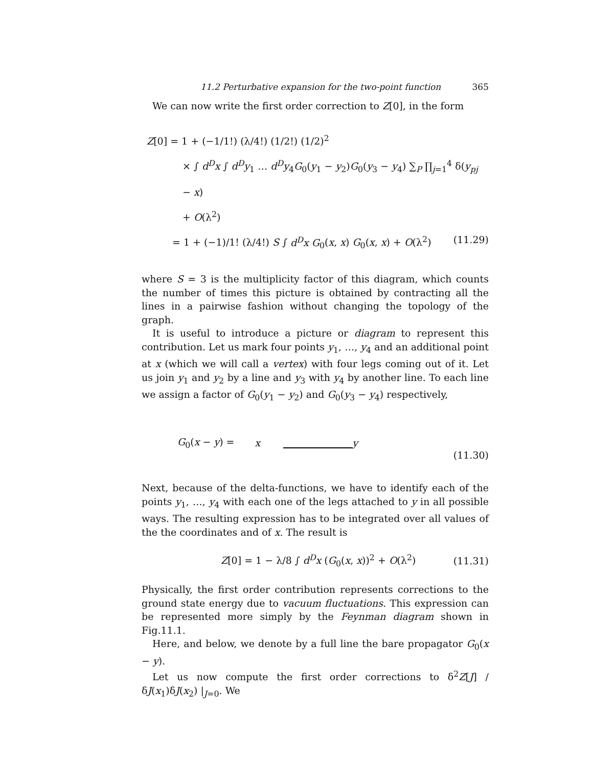11.2 Perturbative expansion for the two-point function 365
We can now write the first order correction to Z[0], in the form
Z[0] = 1 + (−1/1!) (λ/4!) (1/2!) (1/2)<sup>2</sup>
× ∫ d<sup>D</sup>x ∫ d<sup>D</sup>y<sub>1</sub> … d<sup>D</sup>y<sub>4</sub>G<sub>0</sub>(y<sub>1</sub> − y<sub>2</sub>)G<sub>0</sub>(y<sub>3</sub> − y<sub>4</sub>) ∑<sub>P</sub> ∏<sub>j=1</sub><sup>4</sup> δ(y<sub>pj</sub> − x)
+ O(λ<sup>2</sup>)
= 1 + (−1)/1! (λ/4!) S ∫ d<sup>D</sup>x G<sub>0</sub>(x, x) G<sub>0</sub>(x, x) + O(λ<sup>2</sup>) (11.29)
where S = 3 is the multiplicity factor of this diagram, which counts the number of times this picture is obtained by contracting all the lines in a pairwise fashion without changing the topology of the graph.
It is useful to introduce a picture or diagram to represent this contribution. Let us mark four points y<sub>1</sub>, …, y<sub>4</sub> and an additional point at x (which we will call a vertex) with four legs coming out of it. Let us join y<sub>1</sub> and y<sub>2</sub> by a line and y<sub>3</sub> with y<sub>4</sub> by another line. To each line we assign a factor of G<sub>0</sub>(y<sub>1</sub> − y<sub>2</sub>) and G<sub>0</sub>(y<sub>3</sub> − y<sub>4</sub>) respectively,
G<sub>0</sub>(x − y) = x y (11.30)
Next, because of the delta-functions, we have to identify each of the points y<sub>1</sub>, …, y<sub>4</sub> with each one of the legs attached to y in all possible ways. The resulting expression has to be integrated over all values of the the coordinates and of x. The result is
Z[0] = 1 − λ/8 ∫ d<sup>D</sup>x (G<sub>0</sub>(x, x))<sup>2</sup> + O(λ<sup>2</sup>) (11.31)
Physically, the first order contribution represents corrections to the ground state energy due to vacuum fluctuations. This expression can be represented more simply by the Feynman diagram shown in Fig.11.1.
Here, and below, we denote by a full line the bare propagator G<sub>0</sub>(x − y).
Let us now compute the first order corrections to δ<sup>2</sup>Z[J] / δJ(x<sub>1</sub>)δJ(x<sub>2</sub>) |<sub>J=0</sub>. We